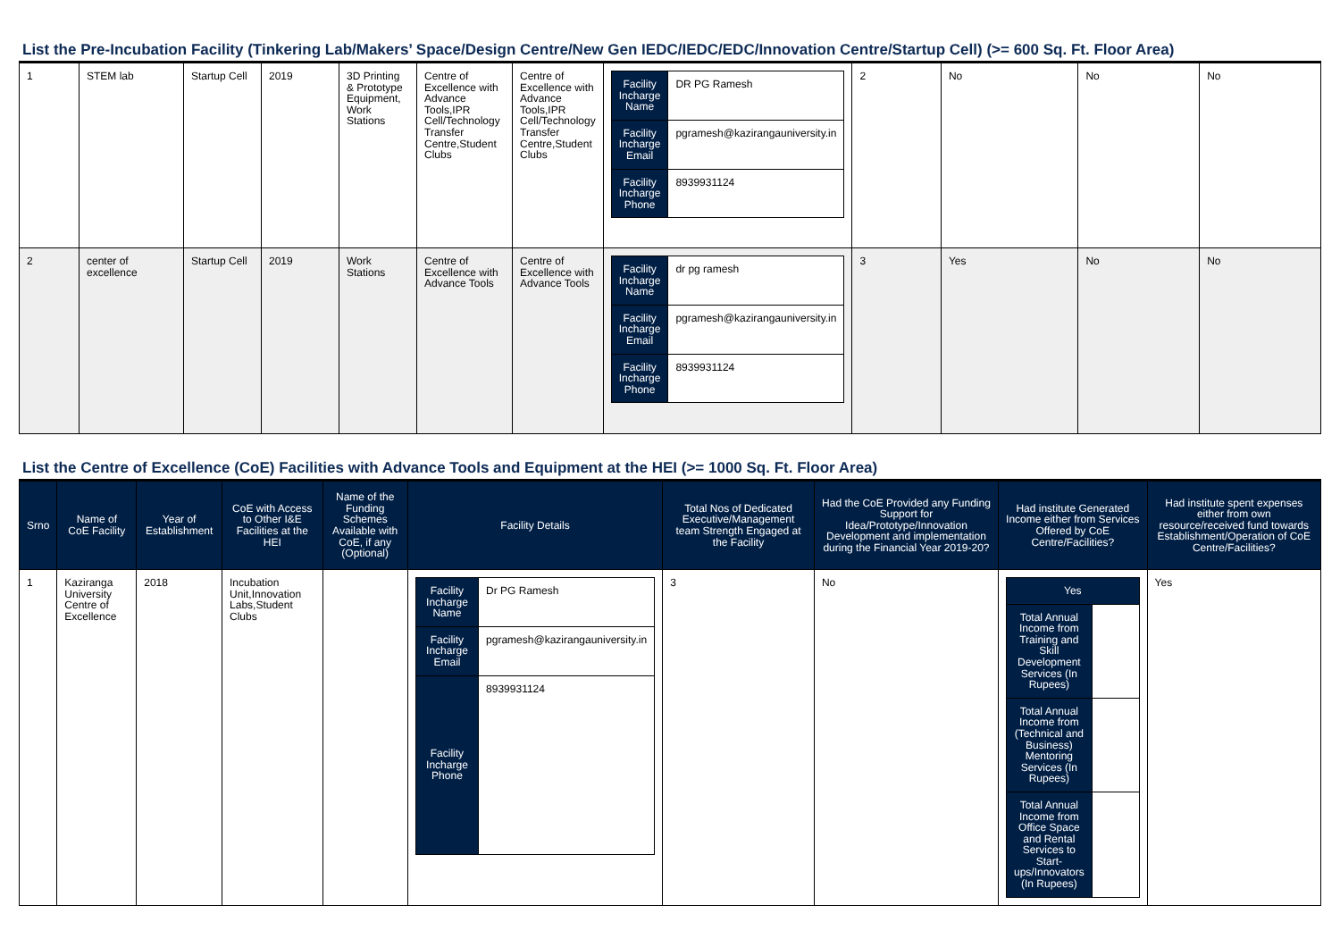List the Pre-Incubation Facility (Tinkering Lab/Makers’ Space/Design Centre/New Gen IEDC/IEDC/EDC/Innovation Centre/Startup Cell) (>= 600 Sq. Ft. Floor Area)
| 1 | STEM lab | Startup Cell | 2019 | 3D Printing & Prototype Equipment, Work Stations | Centre of Excellence with Advance Tools,IPR Cell/Technology Transfer Centre,Student Clubs | Centre of Excellence with Advance Tools,IPR Cell/Technology Transfer Centre,Student Clubs | / Facility Incharge Name / DR PG Ramesh / / Facility Incharge Email / pgramesh@kazirangauniversity.in / / Facility Incharge Phone / 8939931124 / | 2 | No | No | No |
| 2 | center of excellence | Startup Cell | 2019 | Work Stations | Centre of Excellence with Advance Tools | Centre of Excellence with Advance Tools | / Facility Incharge Name / dr pg ramesh / / Facility Incharge Email / pgramesh@kazirangauniversity.in / / Facility Incharge Phone / 8939931124 / | 3 | Yes | No | No |
List the Centre of Excellence (CoE) Facilities with Advance Tools and Equipment at the HEI (>= 1000 Sq. Ft. Floor Area)
| Srno | Name of CoE Facility | Year of Establishment | CoE with Access to Other I&E Facilities at the HEI | Name of the Funding Schemes Available with CoE, if any (Optional) | Facility Details | Total Nos of Dedicated Executive/Management team Strength Engaged at the Facility | Had the CoE Provided any Funding Support for Idea/Prototype/Innovation Development and implementation during the Financial Year 2019-20? | Had institute Generated Income either from Services Offered by CoE Centre/Facilities? | Had institute spent expenses either from own resource/received fund towards Establishment/Operation of CoE Centre/Facilities? |
| --- | --- | --- | --- | --- | --- | --- | --- | --- | --- |
| 1 | Kaziranga University Centre of Excellence | 2018 | Incubation Unit,Innovation Labs,Student Clubs | | / Facility Incharge Name / Dr PG Ramesh / / Facility Incharge Email / pgramesh@kazirangauniversity.in / / Facility Incharge Phone / 8939931124 / | 3 | No | / Yes / / / Total Annual Income from Training and Skill Development Services (In Rupees) / / / Total Annual Income from (Technical and Business) Mentoring Services (In Rupees) / / / Total Annual Income from Office Space and Rental Services to Start-ups/Innovators (In Rupees) / / | Yes |